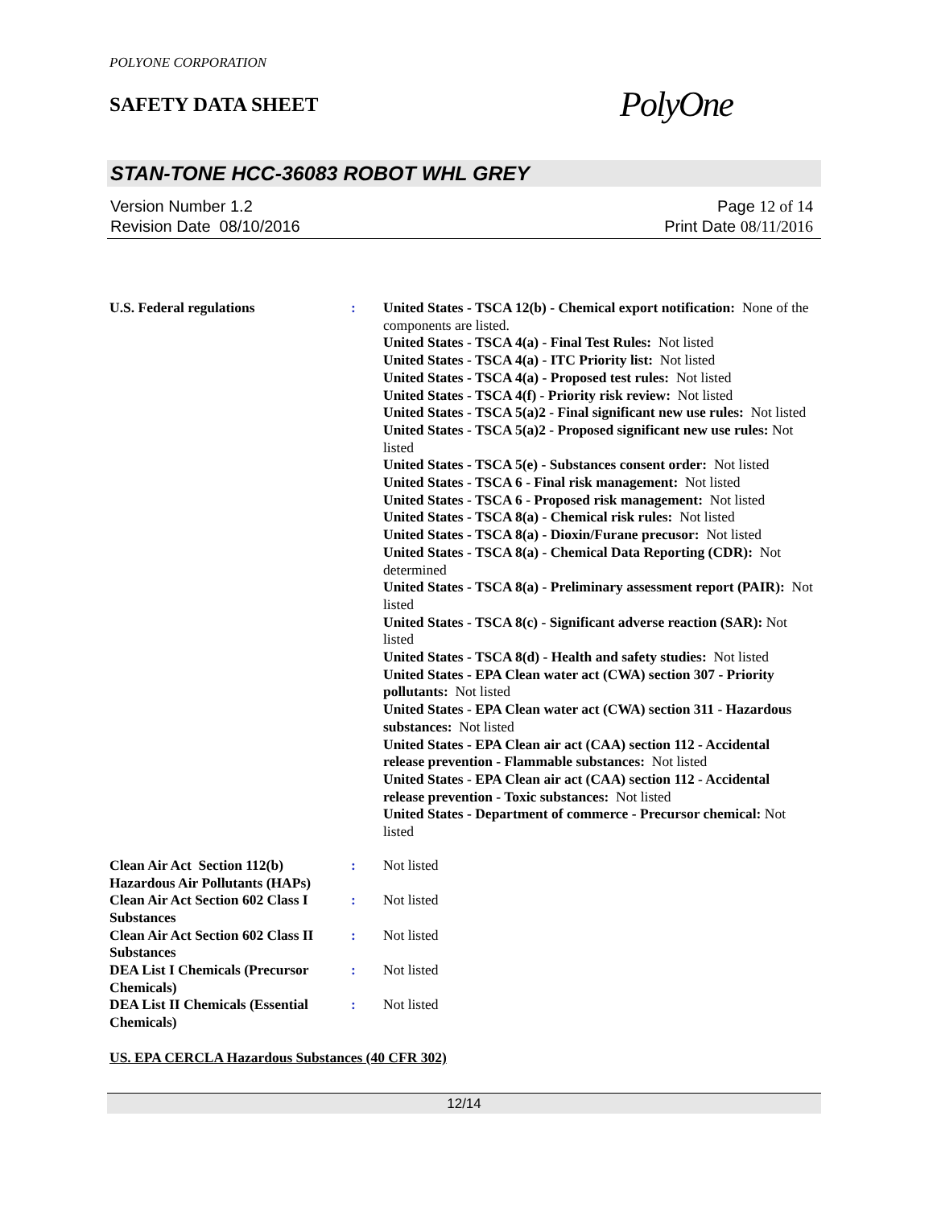POLYONE CORPORATION
SAFETY DATA SHEET
PolyOne
STAN-TONE HCC-36083 ROBOT WHL GREY
Version Number 1.2
Revision Date 08/10/2016
Page 12 of 14
Print Date 08/11/2016
U.S. Federal regulations : United States - TSCA 12(b) - Chemical export notification: None of the components are listed.
United States - TSCA 4(a) - Final Test Rules: Not listed
United States - TSCA 4(a) - ITC Priority list: Not listed
United States - TSCA 4(a) - Proposed test rules: Not listed
United States - TSCA 4(f) - Priority risk review: Not listed
United States - TSCA 5(a)2 - Final significant new use rules: Not listed
United States - TSCA 5(a)2 - Proposed significant new use rules: Not listed
United States - TSCA 5(e) - Substances consent order: Not listed
United States - TSCA 6 - Final risk management: Not listed
United States - TSCA 6 - Proposed risk management: Not listed
United States - TSCA 8(a) - Chemical risk rules: Not listed
United States - TSCA 8(a) - Dioxin/Furane precusor: Not listed
United States - TSCA 8(a) - Chemical Data Reporting (CDR): Not determined
United States - TSCA 8(a) - Preliminary assessment report (PAIR): Not listed
United States - TSCA 8(c) - Significant adverse reaction (SAR): Not listed
United States - TSCA 8(d) - Health and safety studies: Not listed
United States - EPA Clean water act (CWA) section 307 - Priority pollutants: Not listed
United States - EPA Clean water act (CWA) section 311 - Hazardous substances: Not listed
United States - EPA Clean air act (CAA) section 112 - Accidental release prevention - Flammable substances: Not listed
United States - EPA Clean air act (CAA) section 112 - Accidental release prevention - Toxic substances: Not listed
United States - Department of commerce - Precursor chemical: Not listed
Clean Air Act Section 112(b) Hazardous Air Pollutants (HAPs)
: Not listed
Clean Air Act Section 602 Class I Substances
: Not listed
Clean Air Act Section 602 Class II Substances
: Not listed
DEA List I Chemicals (Precursor Chemicals)
: Not listed
DEA List II Chemicals (Essential Chemicals)
: Not listed
US. EPA CERCLA Hazardous Substances (40 CFR 302)
12/14